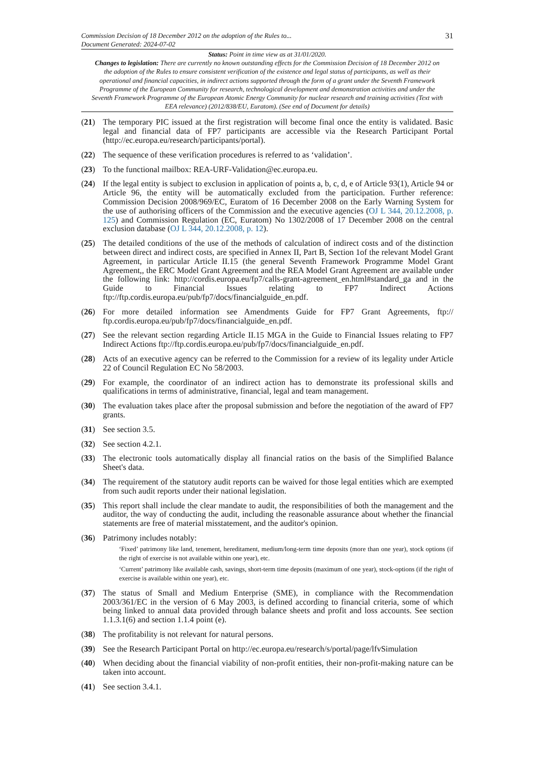Commission Decision of 18 December 2012 on the adoption of the Rules to...
Document Generated: 2024-07-02
31
Status: Point in time view as at 31/01/2020.
Changes to legislation: There are currently no known outstanding effects for the Commission Decision of 18 December 2012 on the adoption of the Rules to ensure consistent verification of the existence and legal status of participants, as well as their operational and financial capacities, in indirect actions supported through the form of a grant under the Seventh Framework Programme of the European Community for research, technological development and demonstration activities and under the Seventh Framework Programme of the European Atomic Energy Community for nuclear research and training activities (Text with EEA relevance) (2012/838/EU, Euratom). (See end of Document for details)
(21) The temporary PIC issued at the first registration will become final once the entity is validated. Basic legal and financial data of FP7 participants are accessible via the Research Participant Portal (http://ec.europa.eu/research/participants/portal).
(22) The sequence of these verification procedures is referred to as ‘validation’.
(23) To the functional mailbox: REA-URF-Validation@ec.europa.eu.
(24) If the legal entity is subject to exclusion in application of points a, b, c, d, e of Article 93(1), Article 94 or Article 96, the entity will be automatically excluded from the participation. Further reference: Commission Decision 2008/969/EC, Euratom of 16 December 2008 on the Early Warning System for the use of authorising officers of the Commission and the executive agencies (OJ L 344, 20.12.2008, p. 125) and Commission Regulation (EC, Euratom) No 1302/2008 of 17 December 2008 on the central exclusion database (OJ L 344, 20.12.2008, p. 12).
(25) The detailed conditions of the use of the methods of calculation of indirect costs and of the distinction between direct and indirect costs, are specified in Annex II, Part B, Section 1of the relevant Model Grant Agreement, in particular Article II.15 (the general Seventh Framework Programme Model Grant Agreement,, the ERC Model Grant Agreement and the REA Model Grant Agreement are available under the following link: http://cordis.europa.eu/fp7/calls-grant-agreement_en.html#standard_ga and in the Guide to Financial Issues relating to FP7 Indirect Actions ftp://ftp.cordis.europa.eu/pub/fp7/docs/financialguide_en.pdf.
(26) For more detailed information see Amendments Guide for FP7 Grant Agreements, ftp:// ftp.cordis.europa.eu/pub/fp7/docs/financialguide_en.pdf.
(27) See the relevant section regarding Article II.15 MGA in the Guide to Financial Issues relating to FP7 Indirect Actions ftp://ftp.cordis.europa.eu/pub/fp7/docs/financialguide_en.pdf.
(28) Acts of an executive agency can be referred to the Commission for a review of its legality under Article 22 of Council Regulation EC No 58/2003.
(29) For example, the coordinator of an indirect action has to demonstrate its professional skills and qualifications in terms of administrative, financial, legal and team management.
(30) The evaluation takes place after the proposal submission and before the negotiation of the award of FP7 grants.
(31) See section 3.5.
(32) See section 4.2.1.
(33) The electronic tools automatically display all financial ratios on the basis of the Simplified Balance Sheet's data.
(34) The requirement of the statutory audit reports can be waived for those legal entities which are exempted from such audit reports under their national legislation.
(35) This report shall include the clear mandate to audit, the responsibilities of both the management and the auditor, the way of conducting the audit, including the reasonable assurance about whether the financial statements are free of material misstatement, and the auditor's opinion.
(36) Patrimony includes notably:
‘Fixed’ patrimony like land, tenement, hereditament, medium/long-term time deposits (more than one year), stock options (if the right of exercise is not available within one year), etc.
‘Current’ patrimony like available cash, savings, short-term time deposits (maximum of one year), stock-options (if the right of exercise is available within one year), etc.
(37) The status of Small and Medium Enterprise (SME), in compliance with the Recommendation 2003/361/EC in the version of 6 May 2003, is defined according to financial criteria, some of which being linked to annual data provided through balance sheets and profit and loss accounts. See section 1.1.3.1(6) and section 1.1.4 point (e).
(38) The profitability is not relevant for natural persons.
(39) See the Research Participant Portal on http://ec.europa.eu/research/s/portal/page/lfvSimulation
(40) When deciding about the financial viability of non-profit entities, their non-profit-making nature can be taken into account.
(41) See section 3.4.1.